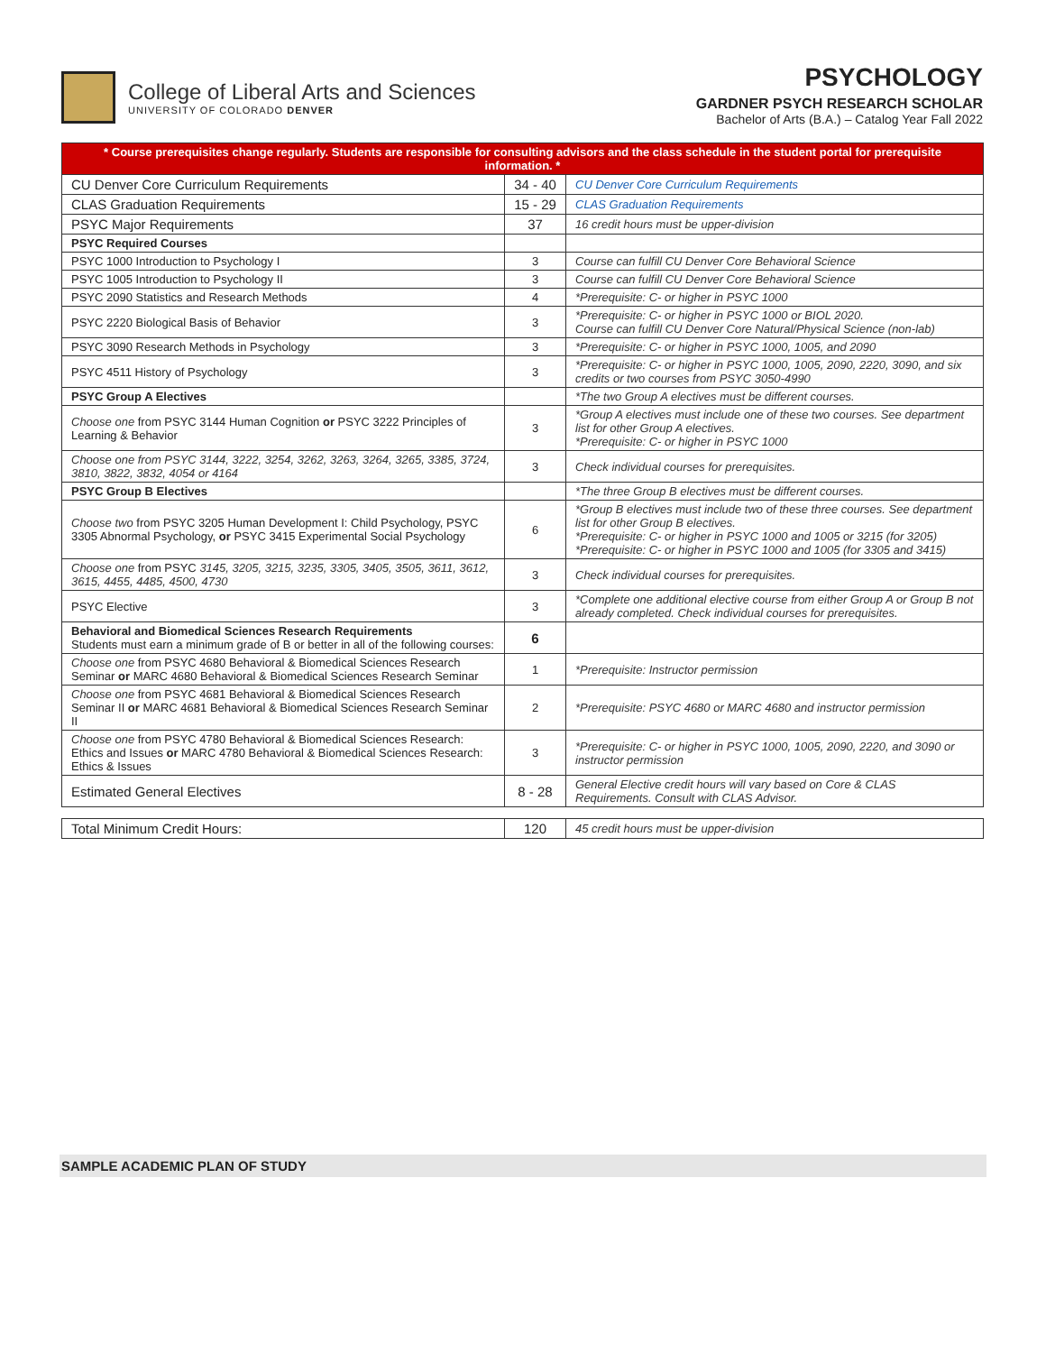College of Liberal Arts and Sciences
UNIVERSITY OF COLORADO DENVER
PSYCHOLOGY
GARDNER PSYCH RESEARCH SCHOLAR
Bachelor of Arts (B.A.) – Catalog Year Fall 2022
| * Course prerequisites change regularly. Students are responsible for consulting advisors and the class schedule in the student portal for prerequisite information. * | | |
| CU Denver Core Curriculum Requirements | 34 - 40 | CU Denver Core Curriculum Requirements |
| CLAS Graduation Requirements | 15 - 29 | CLAS Graduation Requirements |
| PSYC Major Requirements | 37 | 16 credit hours must be upper-division |
| PSYC Required Courses | | |
| PSYC 1000 Introduction to Psychology I | 3 | Course can fulfill CU Denver Core Behavioral Science |
| PSYC 1005 Introduction to Psychology II | 3 | Course can fulfill CU Denver Core Behavioral Science |
| PSYC 2090 Statistics and Research Methods | 4 | *Prerequisite: C- or higher in PSYC 1000 |
| PSYC 2220 Biological Basis of Behavior | 3 | *Prerequisite: C- or higher in PSYC 1000 or BIOL 2020. Course can fulfill CU Denver Core Natural/Physical Science (non-lab) |
| PSYC 3090 Research Methods in Psychology | 3 | *Prerequisite: C- or higher in PSYC 1000, 1005, and 2090 |
| PSYC 4511 History of Psychology | 3 | *Prerequisite: C- or higher in PSYC 1000, 1005, 2090, 2220, 3090, and six credits or two courses from PSYC 3050-4990 |
| PSYC Group A Electives | | *The two Group A electives must be different courses. |
| Choose one from PSYC 3144 Human Cognition or PSYC 3222 Principles of Learning & Behavior | 3 | *Group A electives must include one of these two courses. See department list for other Group A electives. *Prerequisite: C- or higher in PSYC 1000 |
| Choose one from PSYC 3144, 3222, 3254, 3262, 3263, 3264, 3265, 3385, 3724, 3810, 3822, 3832, 4054 or 4164 | 3 | Check individual courses for prerequisites. |
| PSYC Group B Electives | | *The three Group B electives must be different courses. |
| Choose two from PSYC 3205 Human Development I: Child Psychology, PSYC 3305 Abnormal Psychology, or PSYC 3415 Experimental Social Psychology | 6 | *Group B electives must include two of these three courses. See department list for other Group B electives. *Prerequisite: C- or higher in PSYC 1000 and 1005 or 3215 (for 3205) *Prerequisite: C- or higher in PSYC 1000 and 1005 (for 3305 and 3415) |
| Choose one from PSYC 3145, 3205, 3215, 3235, 3305, 3405, 3505, 3611, 3612, 3615, 4455, 4485, 4500, 4730 | 3 | Check individual courses for prerequisites. |
| PSYC Elective | 3 | *Complete one additional elective course from either Group A or Group B not already completed. Check individual courses for prerequisites. |
| Behavioral and Biomedical Sciences Research Requirements Students must earn a minimum grade of B or better in all of the following courses: | 6 | |
| Choose one from PSYC 4680 Behavioral & Biomedical Sciences Research Seminar or MARC 4680 Behavioral & Biomedical Sciences Research Seminar | 1 | *Prerequisite: Instructor permission |
| Choose one from PSYC 4681 Behavioral & Biomedical Sciences Research Seminar II or MARC 4681 Behavioral & Biomedical Sciences Research Seminar II | 2 | *Prerequisite: PSYC 4680 or MARC 4680 and instructor permission |
| Choose one from PSYC 4780 Behavioral & Biomedical Sciences Research: Ethics and Issues or MARC 4780 Behavioral & Biomedical Sciences Research: Ethics & Issues | 3 | *Prerequisite: C- or higher in PSYC 1000, 1005, 2090, 2220, and 3090 or instructor permission |
| Estimated General Electives | 8 - 28 | General Elective credit hours will vary based on Core & CLAS Requirements. Consult with CLAS Advisor. |
| Total Minimum Credit Hours: | 120 | 45 credit hours must be upper-division |
SAMPLE ACADEMIC PLAN OF STUDY